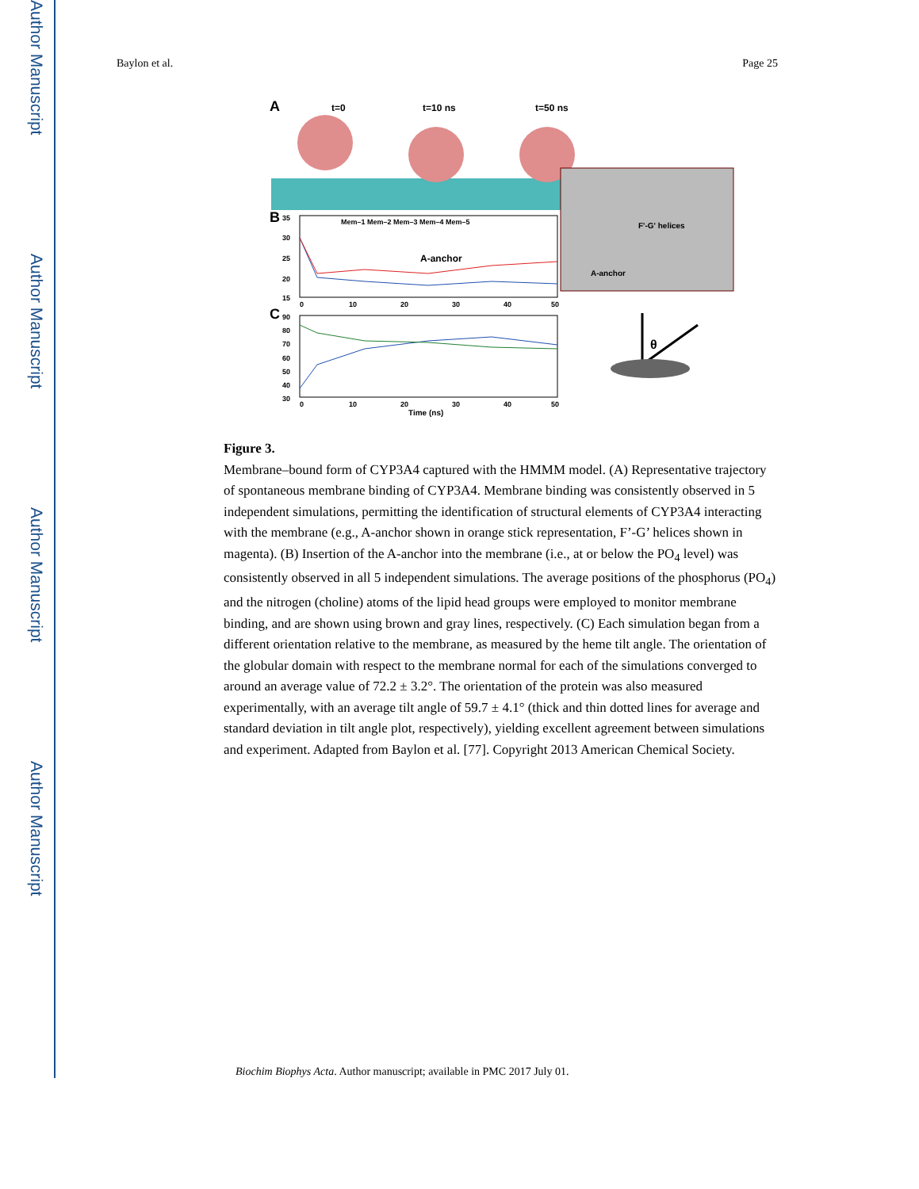Author Manuscript
Author Manuscript
Author Manuscript
Author Manuscript
Baylon et al. Page 25
A
t=0
t=10 ns
t=50 ns
F'-G' helices
A-anchor
B
Mem–1 Mem–2 Mem–3 Mem–4 Mem–5
A-anchor
35
30
25
20
15
0
10
20
30
40
50
C
90
80
70
60
50
40
30
0
10
20
30
40
50
Time (ns)
θ
Figure 3.
Membrane–bound form of CYP3A4 captured with the HMMM model. (A) Representative trajectory of spontaneous membrane binding of CYP3A4. Membrane binding was consistently observed in 5 independent simulations, permitting the identification of structural elements of CYP3A4 interacting with the membrane (e.g., A-anchor shown in orange stick representation, F’-G’ helices shown in magenta). (B) Insertion of the A-anchor into the membrane (i.e., at or below the PO<sub>4</sub> level) was consistently observed in all 5 independent simulations. The average positions of the phosphorus (PO<sub>4</sub>) and the nitrogen (choline) atoms of the lipid head groups were employed to monitor membrane binding, and are shown using brown and gray lines, respectively. (C) Each simulation began from a different orientation relative to the membrane, as measured by the heme tilt angle. The orientation of the globular domain with respect to the membrane normal for each of the simulations converged to around an average value of 72.2 ± 3.2°. The orientation of the protein was also measured experimentally, with an average tilt angle of 59.7 ± 4.1° (thick and thin dotted lines for average and standard deviation in tilt angle plot, respectively), yielding excellent agreement between simulations and experiment. Adapted from Baylon et al. [77]. Copyright 2013 American Chemical Society.
Biochim Biophys Acta. Author manuscript; available in PMC 2017 July 01.